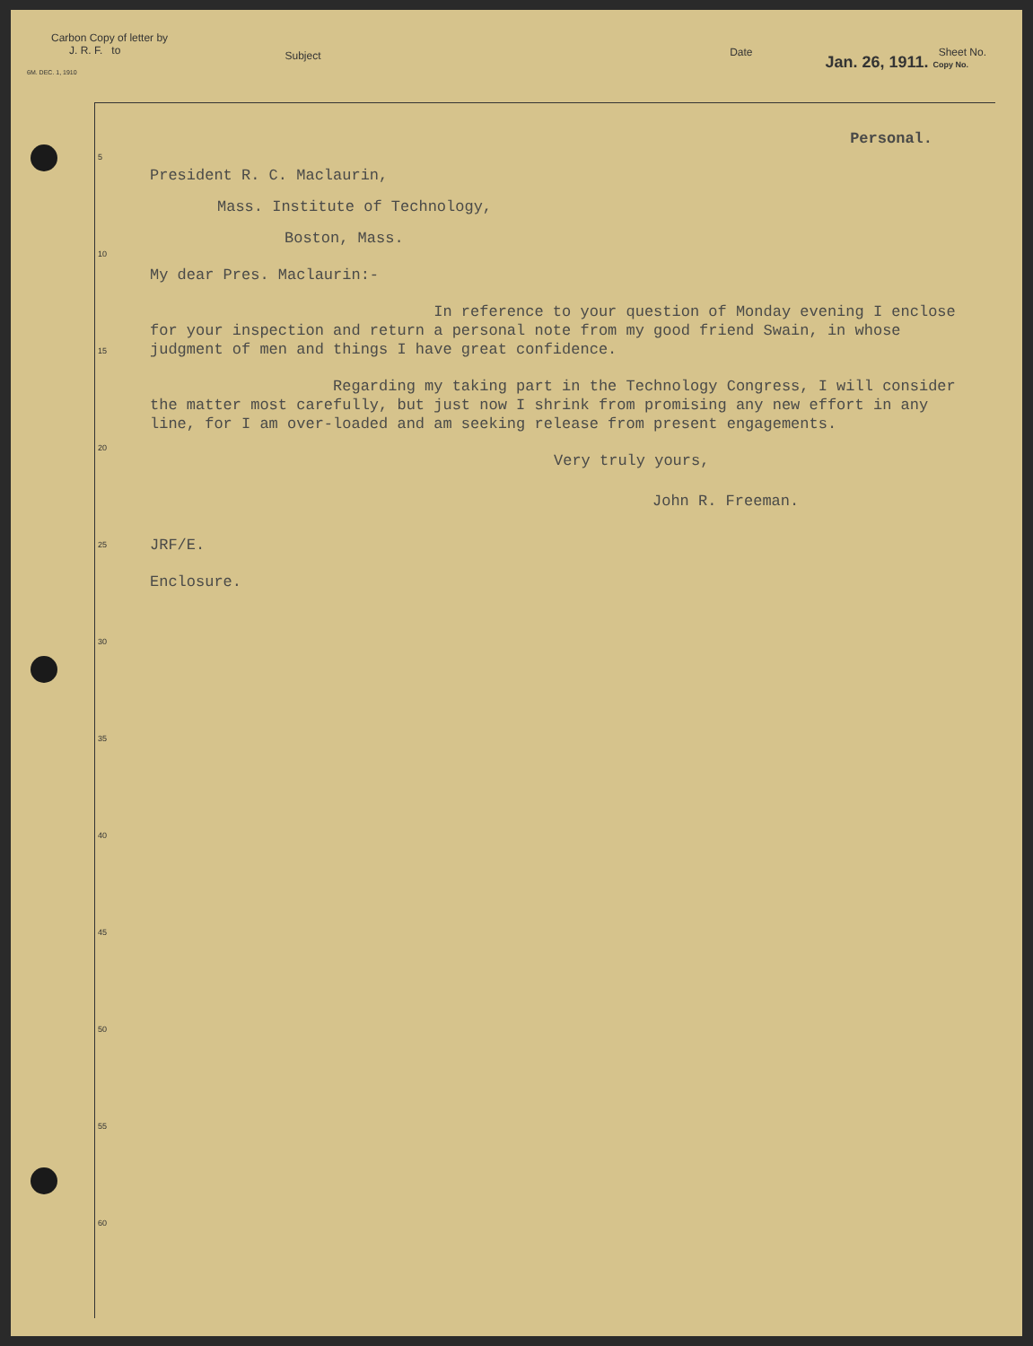Carbon Copy of letter by
J. R. F. to
Subject
Date Sheet No.
6M. DEC. 1, 1910 Jan. 26, 1911. Copy No.
5
10
15
20
25
30
35
40
45
50
55
60
Personal.
President R. C. Maclaurin,
Mass. Institute of Technology,
Boston, Mass.
My dear Pres. Maclaurin:-
In reference to your question of Monday evening I enclose for your inspection and return a personal note from my good friend Swain, in whose judgment of men and things I have great confidence.
Regarding my taking part in the Technology Congress, I will consider the matter most carefully, but just now I shrink from promising any new effort in any line, for I am over-loaded and am seeking release from present engagements.
Very truly yours,
John R. Freeman.
JRF/E.
Enclosure.